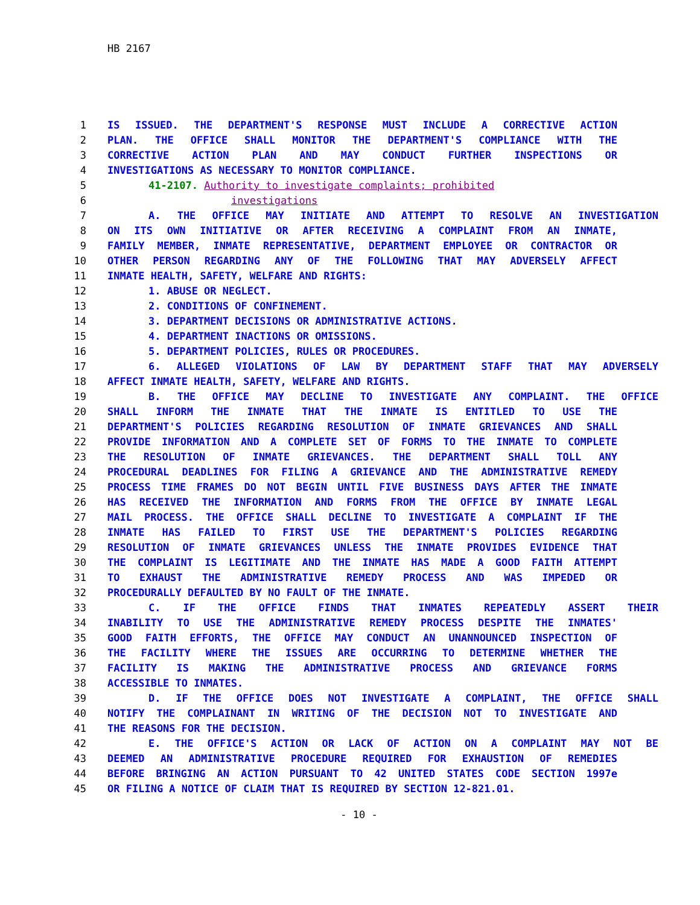HB 2167
1 IS ISSUED. THE DEPARTMENT'S RESPONSE MUST INCLUDE A CORRECTIVE ACTION
2 PLAN. THE OFFICE SHALL MONITOR THE DEPARTMENT'S COMPLIANCE WITH THE
3 CORRECTIVE ACTION PLAN AND MAY CONDUCT FURTHER INSPECTIONS OR
4 INVESTIGATIONS AS NECESSARY TO MONITOR COMPLIANCE.
5 41-2107. Authority to investigate complaints; prohibited
6 investigations
7 A. THE OFFICE MAY INITIATE AND ATTEMPT TO RESOLVE AN INVESTIGATION
8 ON ITS OWN INITIATIVE OR AFTER RECEIVING A COMPLAINT FROM AN INMATE,
9 FAMILY MEMBER, INMATE REPRESENTATIVE, DEPARTMENT EMPLOYEE OR CONTRACTOR OR
10 OTHER PERSON REGARDING ANY OF THE FOLLOWING THAT MAY ADVERSELY AFFECT
11 INMATE HEALTH, SAFETY, WELFARE AND RIGHTS:
12 1. ABUSE OR NEGLECT.
13 2. CONDITIONS OF CONFINEMENT.
14 3. DEPARTMENT DECISIONS OR ADMINISTRATIVE ACTIONS.
15 4. DEPARTMENT INACTIONS OR OMISSIONS.
16 5. DEPARTMENT POLICIES, RULES OR PROCEDURES.
17 6. ALLEGED VIOLATIONS OF LAW BY DEPARTMENT STAFF THAT MAY ADVERSELY
18 AFFECT INMATE HEALTH, SAFETY, WELFARE AND RIGHTS.
19 B. THE OFFICE MAY DECLINE TO INVESTIGATE ANY COMPLAINT. THE OFFICE
20 SHALL INFORM THE INMATE THAT THE INMATE IS ENTITLED TO USE THE
21 DEPARTMENT'S POLICIES REGARDING RESOLUTION OF INMATE GRIEVANCES AND SHALL
22 PROVIDE INFORMATION AND A COMPLETE SET OF FORMS TO THE INMATE TO COMPLETE
23 THE RESOLUTION OF INMATE GRIEVANCES. THE DEPARTMENT SHALL TOLL ANY
24 PROCEDURAL DEADLINES FOR FILING A GRIEVANCE AND THE ADMINISTRATIVE REMEDY
25 PROCESS TIME FRAMES DO NOT BEGIN UNTIL FIVE BUSINESS DAYS AFTER THE INMATE
26 HAS RECEIVED THE INFORMATION AND FORMS FROM THE OFFICE BY INMATE LEGAL
27 MAIL PROCESS. THE OFFICE SHALL DECLINE TO INVESTIGATE A COMPLAINT IF THE
28 INMATE HAS FAILED TO FIRST USE THE DEPARTMENT'S POLICIES REGARDING
29 RESOLUTION OF INMATE GRIEVANCES UNLESS THE INMATE PROVIDES EVIDENCE THAT
30 THE COMPLAINT IS LEGITIMATE AND THE INMATE HAS MADE A GOOD FAITH ATTEMPT
31 TO EXHAUST THE ADMINISTRATIVE REMEDY PROCESS AND WAS IMPEDED OR
32 PROCEDURALLY DEFAULTED BY NO FAULT OF THE INMATE.
33 C. IF THE OFFICE FINDS THAT INMATES REPEATEDLY ASSERT THEIR
34 INABILITY TO USE THE ADMINISTRATIVE REMEDY PROCESS DESPITE THE INMATES'
35 GOOD FAITH EFFORTS, THE OFFICE MAY CONDUCT AN UNANNOUNCED INSPECTION OF
36 THE FACILITY WHERE THE ISSUES ARE OCCURRING TO DETERMINE WHETHER THE
37 FACILITY IS MAKING THE ADMINISTRATIVE PROCESS AND GRIEVANCE FORMS
38 ACCESSIBLE TO INMATES.
39 D. IF THE OFFICE DOES NOT INVESTIGATE A COMPLAINT, THE OFFICE SHALL
40 NOTIFY THE COMPLAINANT IN WRITING OF THE DECISION NOT TO INVESTIGATE AND
41 THE REASONS FOR THE DECISION.
42 E. THE OFFICE'S ACTION OR LACK OF ACTION ON A COMPLAINT MAY NOT BE
43 DEEMED AN ADMINISTRATIVE PROCEDURE REQUIRED FOR EXHAUSTION OF REMEDIES
44 BEFORE BRINGING AN ACTION PURSUANT TO 42 UNITED STATES CODE SECTION 1997e
45 OR FILING A NOTICE OF CLAIM THAT IS REQUIRED BY SECTION 12-821.01.
- 10 -